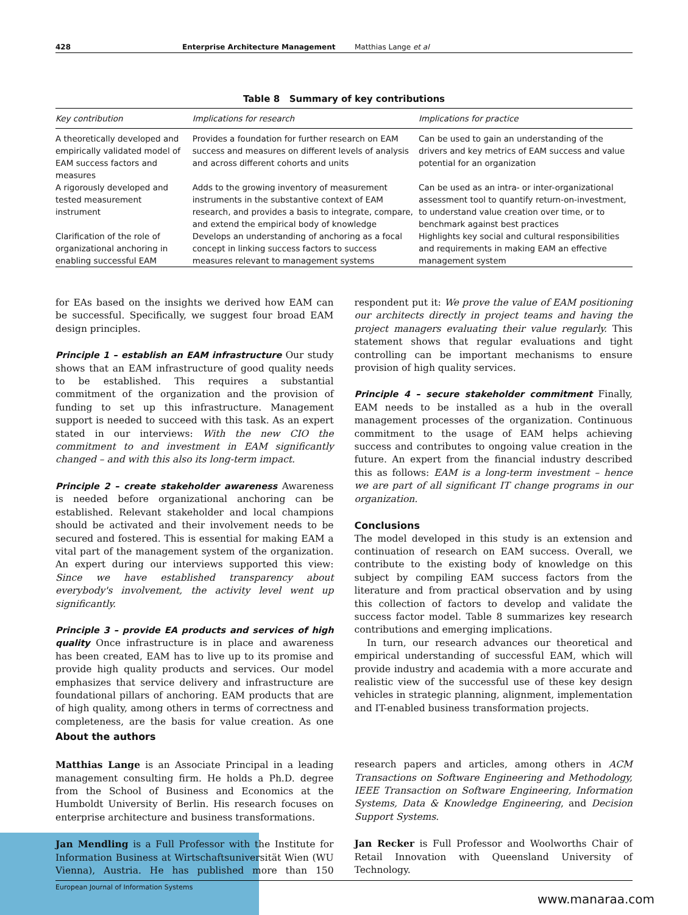428 Enterprise Architecture Management Matthias Lange et al
Table 8 Summary of key contributions
| Key contribution | Implications for research | Implications for practice |
| --- | --- | --- |
| A theoretically developed and empirically validated model of EAM success factors and measures | Provides a foundation for further research on EAM success and measures on different levels of analysis and across different cohorts and units | Can be used to gain an understanding of the drivers and key metrics of EAM success and value potential for an organization |
| A rigorously developed and tested measurement instrument | Adds to the growing inventory of measurement instruments in the substantive context of EAM research, and provides a basis to integrate, compare, and extend the empirical body of knowledge | Can be used as an intra- or inter-organizational assessment tool to quantify return-on-investment, to understand value creation over time, or to benchmark against best practices |
| Clarification of the role of organizational anchoring in enabling successful EAM | Develops an understanding of anchoring as a focal concept in linking success factors to success measures relevant to management systems | Highlights key social and cultural responsibilities and requirements in making EAM an effective management system |
for EAs based on the insights we derived how EAM can be successful. Specifically, we suggest four broad EAM design principles.
Principle 1 – establish an EAM infrastructure Our study shows that an EAM infrastructure of good quality needs to be established. This requires a substantial commitment of the organization and the provision of funding to set up this infrastructure. Management support is needed to succeed with this task. As an expert stated in our interviews: With the new CIO the commitment to and investment in EAM significantly changed – and with this also its long-term impact.
Principle 2 – create stakeholder awareness Awareness is needed before organizational anchoring can be established. Relevant stakeholder and local champions should be activated and their involvement needs to be secured and fostered. This is essential for making EAM a vital part of the management system of the organization. An expert during our interviews supported this view: Since we have established transparency about everybody's involvement, the activity level went up significantly.
Principle 3 – provide EA products and services of high quality Once infrastructure is in place and awareness has been created, EAM has to live up to its promise and provide high quality products and services. Our model emphasizes that service delivery and infrastructure are foundational pillars of anchoring. EAM products that are of high quality, among others in terms of correctness and completeness, are the basis for value creation. As one respondent put it: We prove the value of EAM positioning our architects directly in project teams and having the project managers evaluating their value regularly. This statement shows that regular evaluations and tight controlling can be important mechanisms to ensure provision of high quality services.
Principle 4 – secure stakeholder commitment Finally, EAM needs to be installed as a hub in the overall management processes of the organization. Continuous commitment to the usage of EAM helps achieving success and contributes to ongoing value creation in the future. An expert from the financial industry described this as follows: EAM is a long-term investment – hence we are part of all significant IT change programs in our organization.
Conclusions
The model developed in this study is an extension and continuation of research on EAM success. Overall, we contribute to the existing body of knowledge on this subject by compiling EAM success factors from the literature and from practical observation and by using this collection of factors to develop and validate the success factor model. Table 8 summarizes key research contributions and emerging implications.
In turn, our research advances our theoretical and empirical understanding of successful EAM, which will provide industry and academia with a more accurate and realistic view of the successful use of these key design vehicles in strategic planning, alignment, implementation and IT-enabled business transformation projects.
About the authors
Matthias Lange is an Associate Principal in a leading management consulting firm. He holds a Ph.D. degree from the School of Business and Economics at the Humboldt University of Berlin. His research focuses on enterprise architecture and business transformations.
Jan Mendling is a Full Professor with the Institute for Information Business at Wirtschaftsuniversität Wien (WU Vienna), Austria. He has published more than 150 research papers and articles, among others in ACM Transactions on Software Engineering and Methodology, IEEE Transaction on Software Engineering, Information Systems, Data & Knowledge Engineering, and Decision Support Systems.
Jan Recker is Full Professor and Woolworths Chair of Retail Innovation with Queensland University of Technology.
European Journal of Information Systems
www.manaraa.com